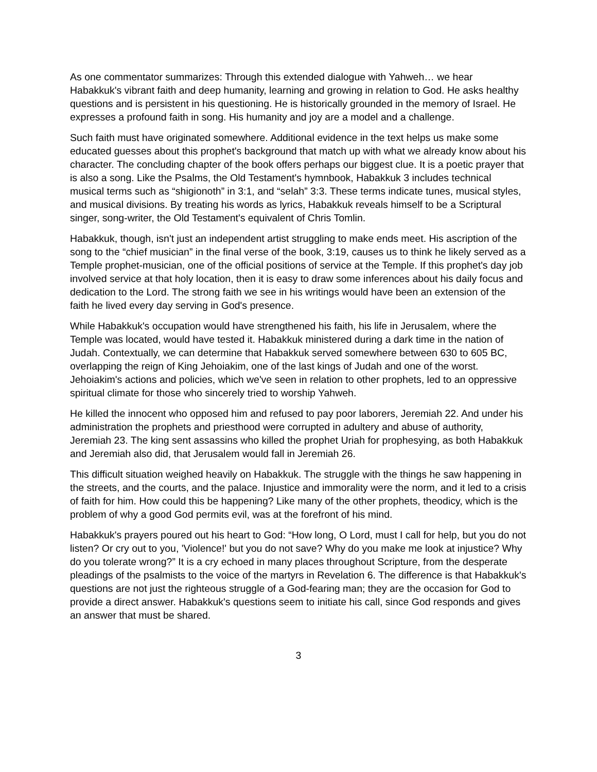As one commentator summarizes: Through this extended dialogue with Yahweh… we hear Habakkuk's vibrant faith and deep humanity, learning and growing in relation to God. He asks healthy questions and is persistent in his questioning. He is historically grounded in the memory of Israel. He expresses a profound faith in song. His humanity and joy are a model and a challenge.
Such faith must have originated somewhere. Additional evidence in the text helps us make some educated guesses about this prophet's background that match up with what we already know about his character. The concluding chapter of the book offers perhaps our biggest clue. It is a poetic prayer that is also a song. Like the Psalms, the Old Testament's hymnbook, Habakkuk 3 includes technical musical terms such as “shigionoth” in 3:1, and “selah” 3:3. These terms indicate tunes, musical styles, and musical divisions. By treating his words as lyrics, Habakkuk reveals himself to be a Scriptural singer, song-writer, the Old Testament's equivalent of Chris Tomlin.
Habakkuk, though, isn't just an independent artist struggling to make ends meet. His ascription of the song to the “chief musician” in the final verse of the book, 3:19, causes us to think he likely served as a Temple prophet-musician, one of the official positions of service at the Temple. If this prophet's day job involved service at that holy location, then it is easy to draw some inferences about his daily focus and dedication to the Lord. The strong faith we see in his writings would have been an extension of the faith he lived every day serving in God's presence.
While Habakkuk's occupation would have strengthened his faith, his life in Jerusalem, where the Temple was located, would have tested it. Habakkuk ministered during a dark time in the nation of Judah. Contextually, we can determine that Habakkuk served somewhere between 630 to 605 BC, overlapping the reign of King Jehoiakim, one of the last kings of Judah and one of the worst. Jehoiakim's actions and policies, which we've seen in relation to other prophets, led to an oppressive spiritual climate for those who sincerely tried to worship Yahweh.
He killed the innocent who opposed him and refused to pay poor laborers, Jeremiah 22. And under his administration the prophets and priesthood were corrupted in adultery and abuse of authority, Jeremiah 23. The king sent assassins who killed the prophet Uriah for prophesying, as both Habakkuk and Jeremiah also did, that Jerusalem would fall in Jeremiah 26.
This difficult situation weighed heavily on Habakkuk. The struggle with the things he saw happening in the streets, and the courts, and the palace. Injustice and immorality were the norm, and it led to a crisis of faith for him. How could this be happening? Like many of the other prophets, theodicy, which is the problem of why a good God permits evil, was at the forefront of his mind.
Habakkuk's prayers poured out his heart to God: “How long, O Lord, must I call for help, but you do not listen? Or cry out to you, 'Violence!' but you do not save? Why do you make me look at injustice? Why do you tolerate wrong?” It is a cry echoed in many places throughout Scripture, from the desperate pleadings of the psalmists to the voice of the martyrs in Revelation 6. The difference is that Habakkuk's questions are not just the righteous struggle of a God-fearing man; they are the occasion for God to provide a direct answer. Habakkuk's questions seem to initiate his call, since God responds and gives an answer that must be shared.
3